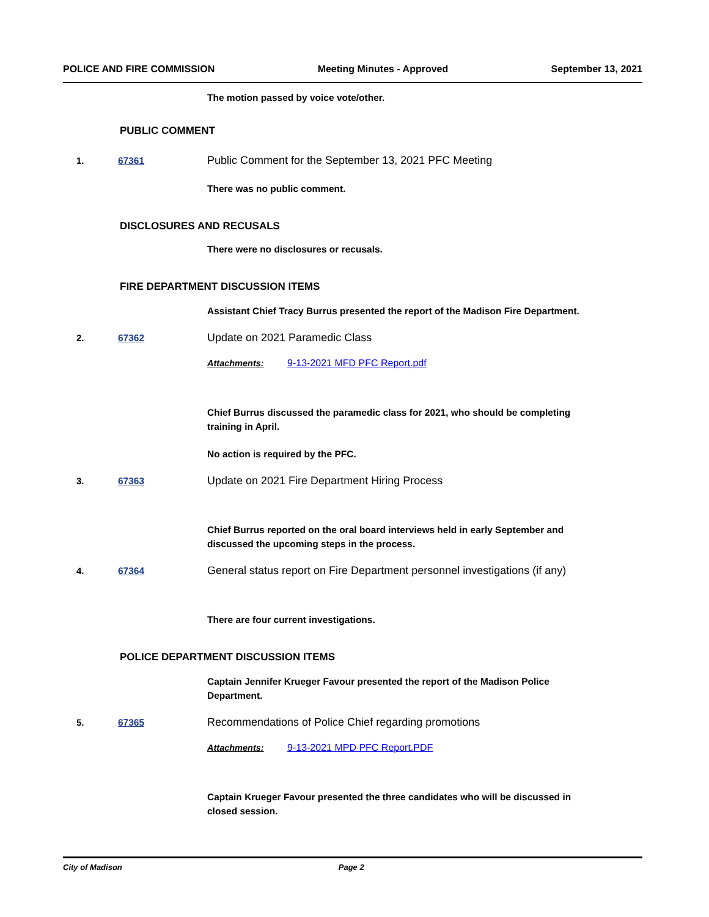POLICE AND FIRE COMMISSION Meeting Minutes - Approved September 13, 2021
The motion passed by voice vote/other.
PUBLIC COMMENT
1. 67361 Public Comment for the September 13, 2021 PFC Meeting
There was no public comment.
DISCLOSURES AND RECUSALS
There were no disclosures or recusals.
FIRE DEPARTMENT DISCUSSION ITEMS
Assistant Chief Tracy Burrus presented the report of the Madison Fire Department.
2. 67362 Update on 2021 Paramedic Class
Attachments: 9-13-2021 MFD PFC Report.pdf
Chief Burrus discussed the paramedic class for 2021, who should be completing training in April.
No action is required by the PFC.
3. 67363 Update on 2021 Fire Department Hiring Process
Chief Burrus reported on the oral board interviews held in early September and discussed the upcoming steps in the process.
4. 67364 General status report on Fire Department personnel investigations (if any)
There are four current investigations.
POLICE DEPARTMENT DISCUSSION ITEMS
Captain Jennifer Krueger Favour presented the report of the Madison Police Department.
5. 67365 Recommendations of Police Chief regarding promotions
Attachments: 9-13-2021 MPD PFC Report.PDF
Captain Krueger Favour presented the three candidates who will be discussed in closed session.
City of Madison Page 2